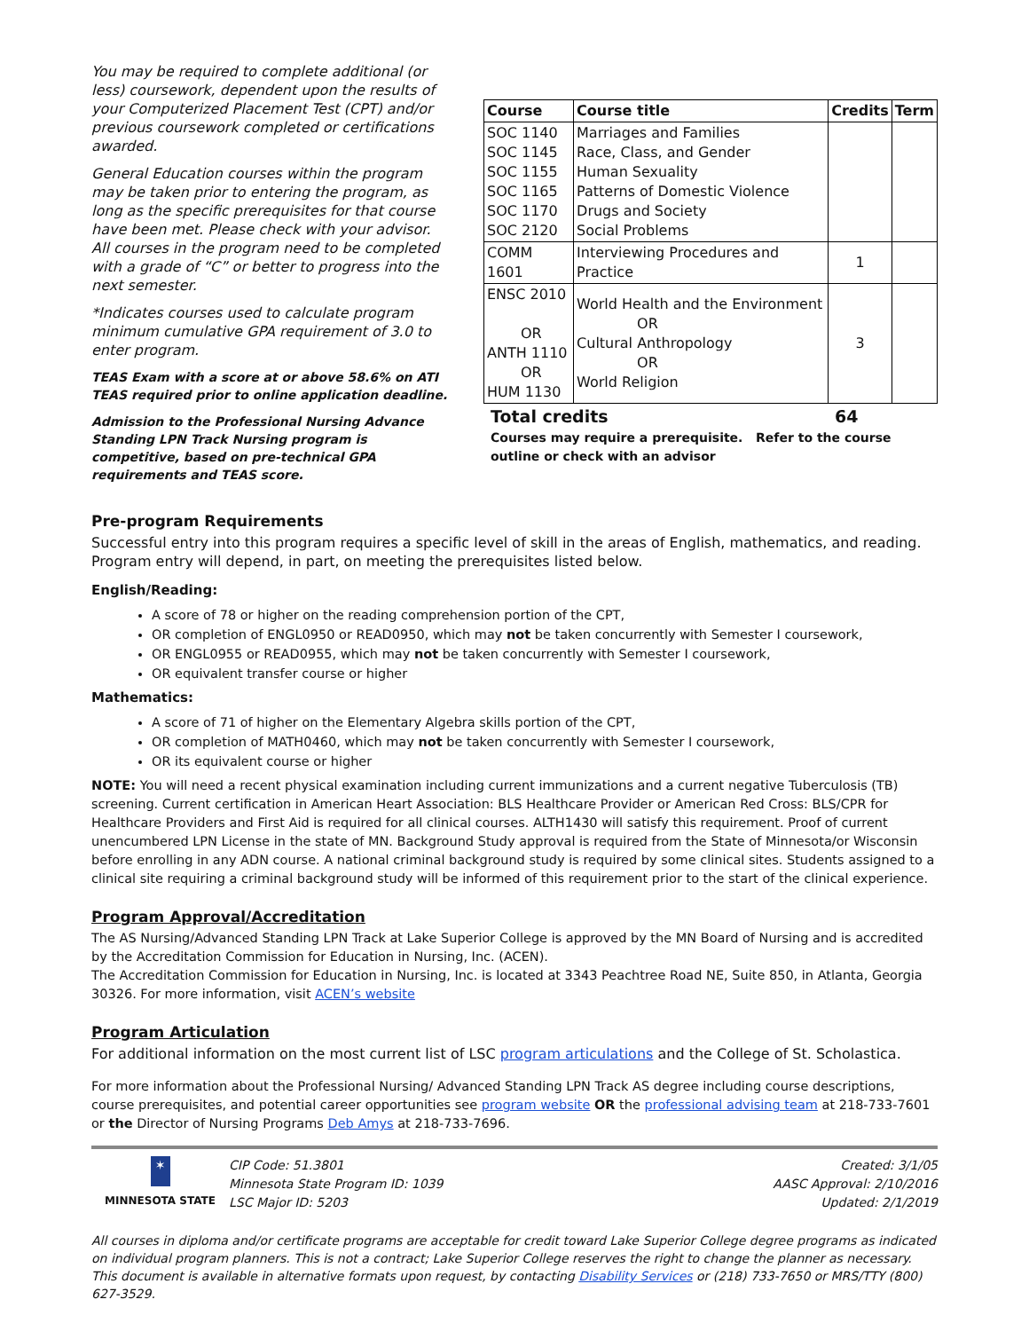You may be required to complete additional (or less) coursework, dependent upon the results of your Computerized Placement Test (CPT) and/or previous coursework completed or certifications awarded.
General Education courses within the program may be taken prior to entering the program, as long as the specific prerequisites for that course have been met. Please check with your advisor. All courses in the program need to be completed with a grade of “C” or better to progress into the next semester.
*Indicates courses used to calculate program minimum cumulative GPA requirement of 3.0 to enter program.
TEAS Exam with a score at or above 58.6% on ATI TEAS required prior to online application deadline.
Admission to the Professional Nursing Advance Standing LPN Track Nursing program is competitive, based on pre-technical GPA requirements and TEAS score.
| Course | Course title | Credits | Term |
| --- | --- | --- | --- |
| SOC 1140 SOC 1145 SOC 1155 SOC 1165 SOC 1170 SOC 2120 | Marriages and Families Race, Class, and Gender Human Sexuality Patterns of Domestic Violence Drugs and Society Social Problems | | |
| COMM 1601 | Interviewing Procedures and Practice | 1 | |
| ENSC 2010 OR ANTH 1110 OR HUM 1130 | World Health and the Environment OR Cultural Anthropology OR World Religion | 3 | |
Total credits 64
Courses may require a prerequisite. Refer to the course outline or check with an advisor
Pre-program Requirements
Successful entry into this program requires a specific level of skill in the areas of English, mathematics, and reading. Program entry will depend, in part, on meeting the prerequisites listed below.
English/Reading:
A score of 78 or higher on the reading comprehension portion of the CPT,
OR completion of ENGL0950 or READ0950, which may not be taken concurrently with Semester I coursework,
OR ENGL0955 or READ0955, which may not be taken concurrently with Semester I coursework,
OR equivalent transfer course or higher
Mathematics:
A score of 71 of higher on the Elementary Algebra skills portion of the CPT,
OR completion of MATH0460, which may not be taken concurrently with Semester I coursework,
OR its equivalent course or higher
NOTE: You will need a recent physical examination including current immunizations and a current negative Tuberculosis (TB) screening. Current certification in American Heart Association: BLS Healthcare Provider or American Red Cross: BLS/CPR for Healthcare Providers and First Aid is required for all clinical courses. ALTH1430 will satisfy this requirement. Proof of current unencumbered LPN License in the state of MN. Background Study approval is required from the State of Minnesota/or Wisconsin before enrolling in any ADN course. A national criminal background study is required by some clinical sites. Students assigned to a clinical site requiring a criminal background study will be informed of this requirement prior to the start of the clinical experience.
Program Approval/Accreditation
The AS Nursing/Advanced Standing LPN Track at Lake Superior College is approved by the MN Board of Nursing and is accredited by the Accreditation Commission for Education in Nursing, Inc. (ACEN).
The Accreditation Commission for Education in Nursing, Inc. is located at 3343 Peachtree Road NE, Suite 850, in Atlanta, Georgia 30326. For more information, visit ACEN’s website
Program Articulation
For additional information on the most current list of LSC program articulations and the College of St. Scholastica.
For more information about the Professional Nursing/ Advanced Standing LPN Track AS degree including course descriptions, course prerequisites, and potential career opportunities see program website OR the professional advising team at 218-733-7601 or the Director of Nursing Programs Deb Amys at 218-733-7696.
✶
MINNESOTA STATE
CIP Code: 51.3801
Minnesota State Program ID: 1039
LSC Major ID: 5203
Created: 3/1/05
AASC Approval: 2/10/2016
Updated: 2/1/2019
All courses in diploma and/or certificate programs are acceptable for credit toward Lake Superior College degree programs as indicated on individual program planners. This is not a contract; Lake Superior College reserves the right to change the planner as necessary. This document is available in alternative formats upon request, by contacting Disability Services or (218) 733-7650 or MRS/TTY (800) 627-3529.